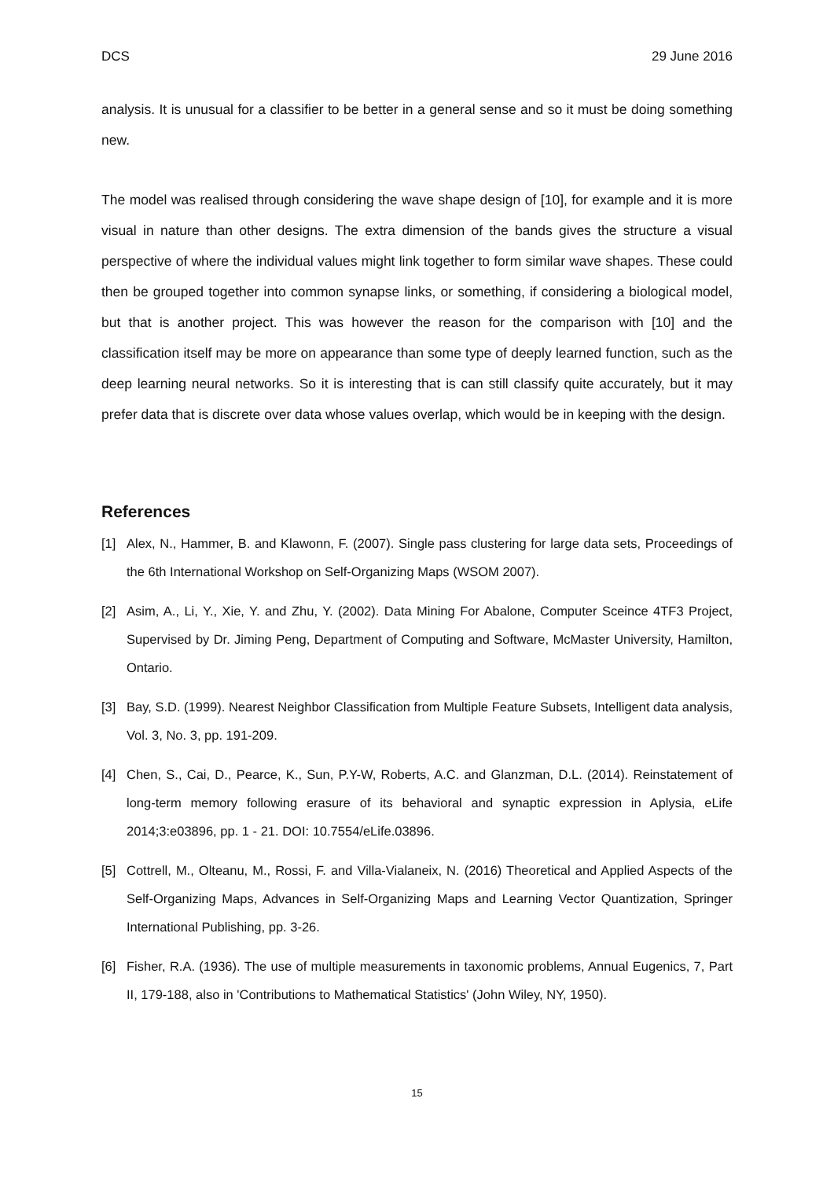DCS 29 June 2016
analysis. It is unusual for a classifier to be better in a general sense and so it must be doing something new.
The model was realised through considering the wave shape design of [10], for example and it is more visual in nature than other designs. The extra dimension of the bands gives the structure a visual perspective of where the individual values might link together to form similar wave shapes. These could then be grouped together into common synapse links, or something, if considering a biological model, but that is another project. This was however the reason for the comparison with [10] and the classification itself may be more on appearance than some type of deeply learned function, such as the deep learning neural networks. So it is interesting that is can still classify quite accurately, but it may prefer data that is discrete over data whose values overlap, which would be in keeping with the design.
References
[1] Alex, N., Hammer, B. and Klawonn, F. (2007). Single pass clustering for large data sets, Proceedings of the 6th International Workshop on Self-Organizing Maps (WSOM 2007).
[2] Asim, A., Li, Y., Xie, Y. and Zhu, Y. (2002). Data Mining For Abalone, Computer Sceince 4TF3 Project, Supervised by Dr. Jiming Peng, Department of Computing and Software, McMaster University, Hamilton, Ontario.
[3] Bay, S.D. (1999). Nearest Neighbor Classification from Multiple Feature Subsets, Intelligent data analysis, Vol. 3, No. 3, pp. 191-209.
[4] Chen, S., Cai, D., Pearce, K., Sun, P.Y-W, Roberts, A.C. and Glanzman, D.L. (2014). Reinstatement of long-term memory following erasure of its behavioral and synaptic expression in Aplysia, eLife 2014;3:e03896, pp. 1 - 21. DOI: 10.7554/eLife.03896.
[5] Cottrell, M., Olteanu, M., Rossi, F. and Villa-Vialaneix, N. (2016) Theoretical and Applied Aspects of the Self-Organizing Maps, Advances in Self-Organizing Maps and Learning Vector Quantization, Springer International Publishing, pp. 3-26.
[6] Fisher, R.A. (1936). The use of multiple measurements in taxonomic problems, Annual Eugenics, 7, Part II, 179-188, also in 'Contributions to Mathematical Statistics' (John Wiley, NY, 1950).
15